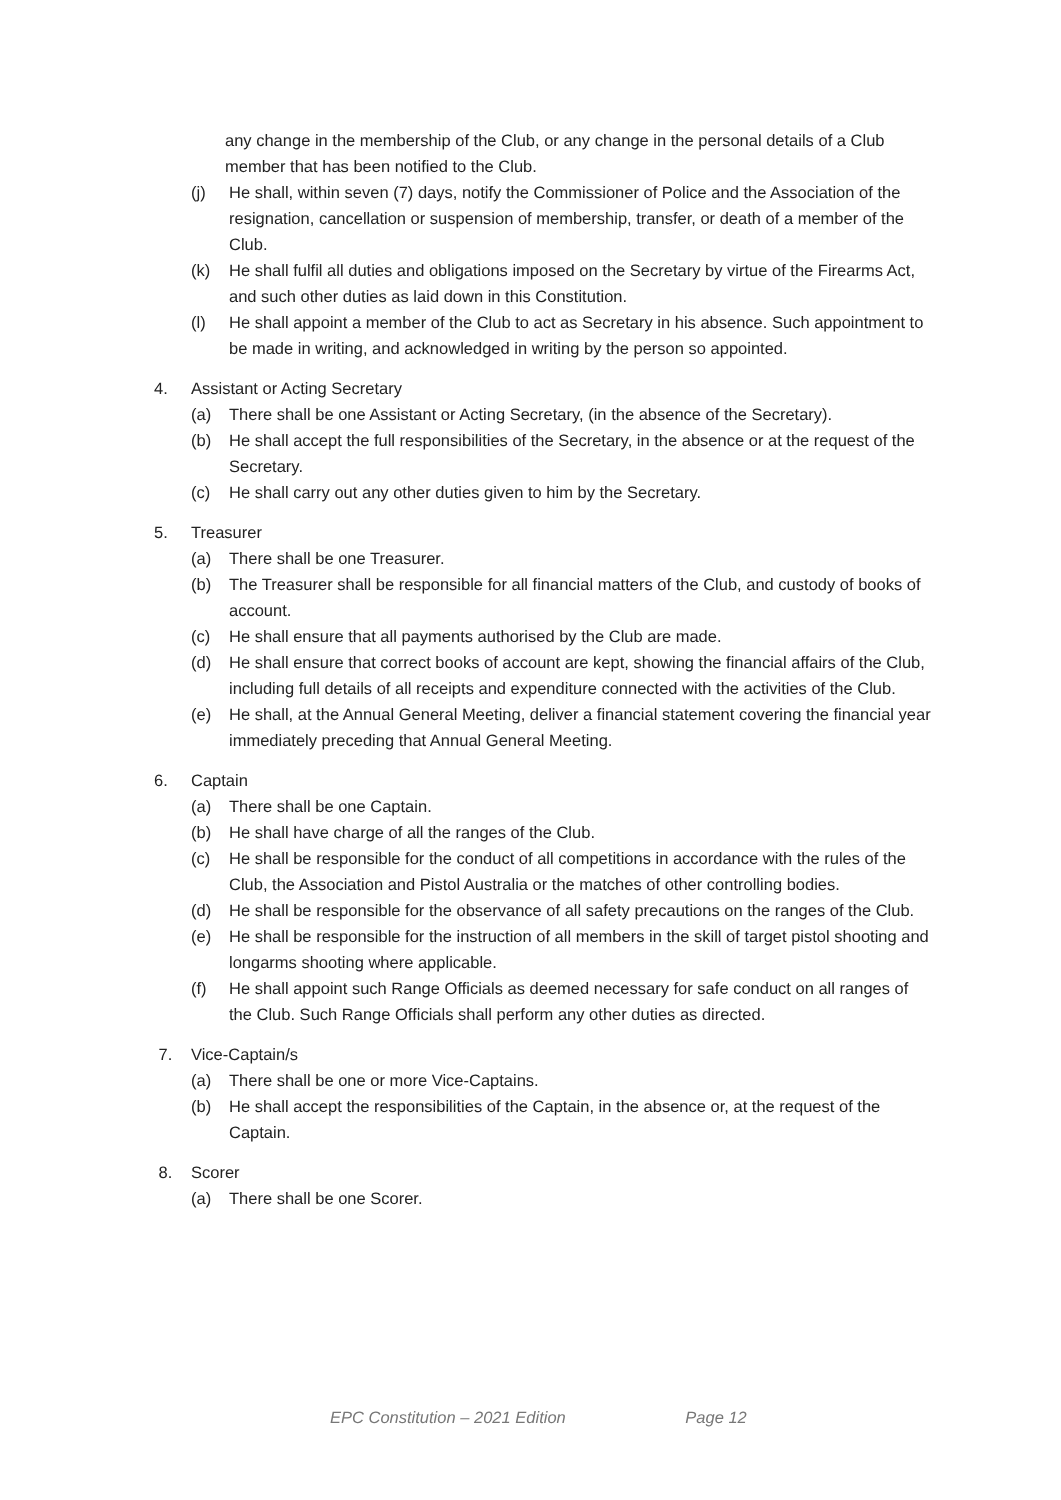any change in the membership of the Club, or any change in the personal details of a Club member that has been notified to the Club.
(j) He shall, within seven (7) days, notify the Commissioner of Police and the Association of the resignation, cancellation or suspension of membership, transfer, or death of a member of the Club.
(k) He shall fulfil all duties and obligations imposed on the Secretary by virtue of the Firearms Act, and such other duties as laid down in this Constitution.
(l) He shall appoint a member of the Club to act as Secretary in his absence. Such appointment to be made in writing, and acknowledged in writing by the person so appointed.
4. Assistant or Acting Secretary
(a) There shall be one Assistant or Acting Secretary, (in the absence of the Secretary).
(b) He shall accept the full responsibilities of the Secretary, in the absence or at the request of the Secretary.
(c) He shall carry out any other duties given to him by the Secretary.
5. Treasurer
(a) There shall be one Treasurer.
(b) The Treasurer shall be responsible for all financial matters of the Club, and custody of books of account.
(c) He shall ensure that all payments authorised by the Club are made.
(d) He shall ensure that correct books of account are kept, showing the financial affairs of the Club, including full details of all receipts and expenditure connected with the activities of the Club.
(e) He shall, at the Annual General Meeting, deliver a financial statement covering the financial year immediately preceding that Annual General Meeting.
6. Captain
(a) There shall be one Captain.
(b) He shall have charge of all the ranges of the Club.
(c) He shall be responsible for the conduct of all competitions in accordance with the rules of the Club, the Association and Pistol Australia or the matches of other controlling bodies.
(d) He shall be responsible for the observance of all safety precautions on the ranges of the Club.
(e) He shall be responsible for the instruction of all members in the skill of target pistol shooting and longarms shooting where applicable.
(f) He shall appoint such Range Officials as deemed necessary for safe conduct on all ranges of the Club. Such Range Officials shall perform any other duties as directed.
7. Vice-Captain/s
(a) There shall be one or more Vice-Captains.
(b) He shall accept the responsibilities of the Captain, in the absence or, at the request of the Captain.
8. Scorer
(a) There shall be one Scorer.
EPC Constitution – 2021 Edition Page 12